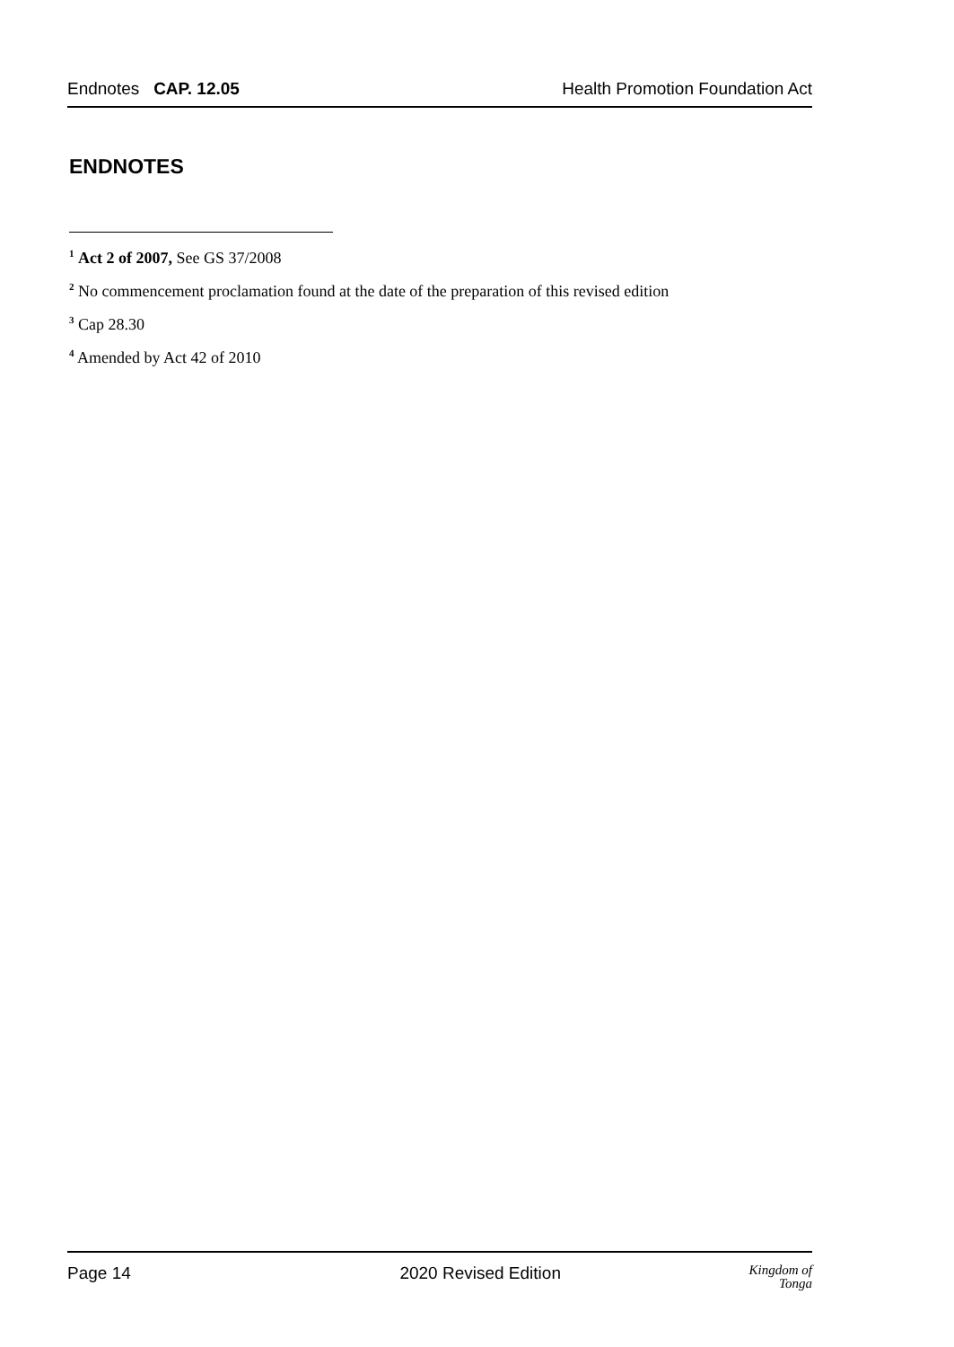Endnotes CAP. 12.05 Health Promotion Foundation Act
ENDNOTES
<sup>1</sup> Act 2 of 2007, See GS 37/2008
<sup>2</sup> No commencement proclamation found at the date of the preparation of this revised edition
<sup>3</sup> Cap 28.30
<sup>4</sup> Amended by Act 42 of 2010
Page 14 2020 Revised Edition Kingdom of
Tonga